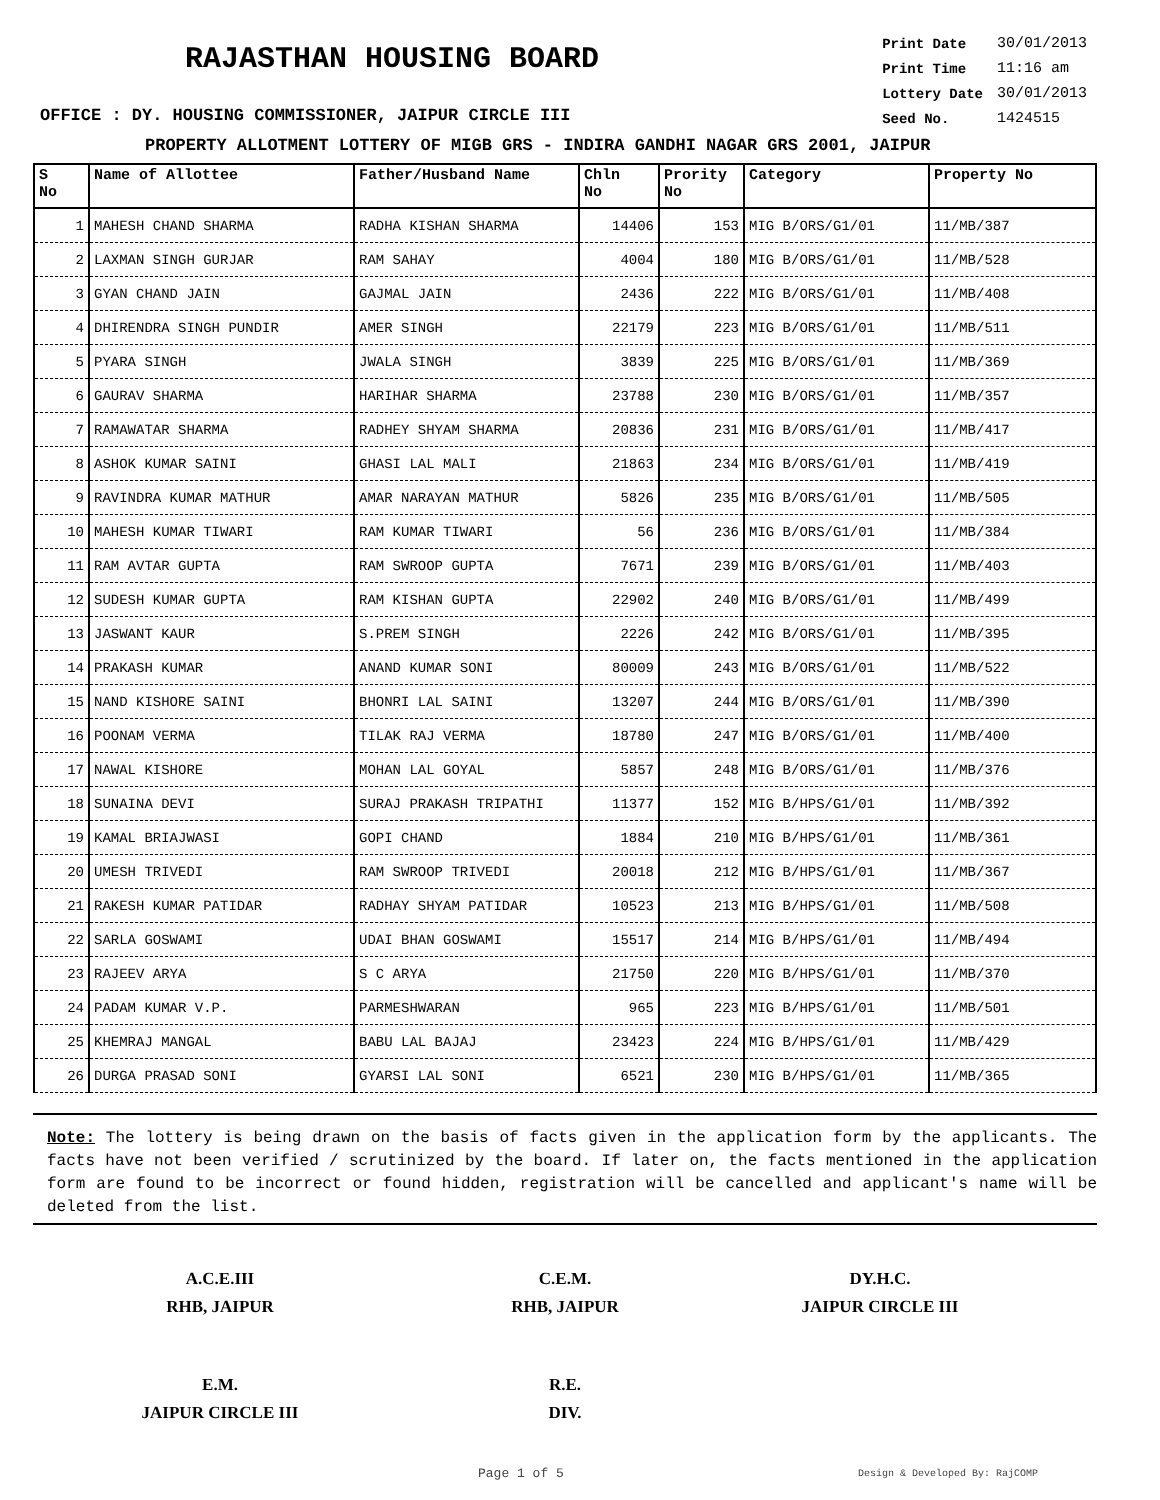RAJASTHAN HOUSING BOARD
OFFICE : DY. HOUSING COMMISSIONER, JAIPUR CIRCLE III
| Print Date | 30/01/2013 |
| Print Time | 11:16 am |
| Lottery Date | 30/01/2013 |
| Seed No. | 1424515 |
PROPERTY ALLOTMENT LOTTERY OF MIGB GRS - INDIRA GANDHI NAGAR GRS 2001, JAIPUR
| S No | Name of Allottee | Father/Husband Name | Chln No | Prority No | Category | Property No |
| --- | --- | --- | --- | --- | --- | --- |
| 1 | MAHESH CHAND SHARMA | RADHA KISHAN SHARMA | 14406 | 153 | MIG B/ORS/G1/01 | 11/MB/387 |
| 2 | LAXMAN SINGH GURJAR | RAM SAHAY | 4004 | 180 | MIG B/ORS/G1/01 | 11/MB/528 |
| 3 | GYAN CHAND JAIN | GAJMAL JAIN | 2436 | 222 | MIG B/ORS/G1/01 | 11/MB/408 |
| 4 | DHIRENDRA SINGH PUNDIR | AMER SINGH | 22179 | 223 | MIG B/ORS/G1/01 | 11/MB/511 |
| 5 | PYARA SINGH | JWALA SINGH | 3839 | 225 | MIG B/ORS/G1/01 | 11/MB/369 |
| 6 | GAURAV SHARMA | HARIHAR SHARMA | 23788 | 230 | MIG B/ORS/G1/01 | 11/MB/357 |
| 7 | RAMAWATAR SHARMA | RADHEY SHYAM SHARMA | 20836 | 231 | MIG B/ORS/G1/01 | 11/MB/417 |
| 8 | ASHOK KUMAR SAINI | GHASI LAL MALI | 21863 | 234 | MIG B/ORS/G1/01 | 11/MB/419 |
| 9 | RAVINDRA KUMAR MATHUR | AMAR NARAYAN MATHUR | 5826 | 235 | MIG B/ORS/G1/01 | 11/MB/505 |
| 10 | MAHESH KUMAR TIWARI | RAM KUMAR TIWARI | 56 | 236 | MIG B/ORS/G1/01 | 11/MB/384 |
| 11 | RAM AVTAR GUPTA | RAM SWROOP GUPTA | 7671 | 239 | MIG B/ORS/G1/01 | 11/MB/403 |
| 12 | SUDESH KUMAR GUPTA | RAM KISHAN GUPTA | 22902 | 240 | MIG B/ORS/G1/01 | 11/MB/499 |
| 13 | JASWANT KAUR | S.PREM SINGH | 2226 | 242 | MIG B/ORS/G1/01 | 11/MB/395 |
| 14 | PRAKASH KUMAR | ANAND KUMAR SONI | 80009 | 243 | MIG B/ORS/G1/01 | 11/MB/522 |
| 15 | NAND KISHORE SAINI | BHONRI LAL SAINI | 13207 | 244 | MIG B/ORS/G1/01 | 11/MB/390 |
| 16 | POONAM VERMA | TILAK RAJ VERMA | 18780 | 247 | MIG B/ORS/G1/01 | 11/MB/400 |
| 17 | NAWAL KISHORE | MOHAN LAL GOYAL | 5857 | 248 | MIG B/ORS/G1/01 | 11/MB/376 |
| 18 | SUNAINA DEVI | SURAJ PRAKASH TRIPATHI | 11377 | 152 | MIG B/HPS/G1/01 | 11/MB/392 |
| 19 | KAMAL BRIAJWASI | GOPI CHAND | 1884 | 210 | MIG B/HPS/G1/01 | 11/MB/361 |
| 20 | UMESH TRIVEDI | RAM SWROOP TRIVEDI | 20018 | 212 | MIG B/HPS/G1/01 | 11/MB/367 |
| 21 | RAKESH KUMAR PATIDAR | RADHAY SHYAM PATIDAR | 10523 | 213 | MIG B/HPS/G1/01 | 11/MB/508 |
| 22 | SARLA GOSWAMI | UDAI BHAN GOSWAMI | 15517 | 214 | MIG B/HPS/G1/01 | 11/MB/494 |
| 23 | RAJEEV ARYA | S C ARYA | 21750 | 220 | MIG B/HPS/G1/01 | 11/MB/370 |
| 24 | PADAM KUMAR V.P. | PARMESHWARAN | 965 | 223 | MIG B/HPS/G1/01 | 11/MB/501 |
| 25 | KHEMRAJ MANGAL | BABU LAL BAJAJ | 23423 | 224 | MIG B/HPS/G1/01 | 11/MB/429 |
| 26 | DURGA PRASAD SONI | GYARSI LAL SONI | 6521 | 230 | MIG B/HPS/G1/01 | 11/MB/365 |
Note: The lottery is being drawn on the basis of facts given in the application form by the applicants. The facts have not been verified / scrutinized by the board. If later on, the facts mentioned in the application form are found to be incorrect or found hidden, registration will be cancelled and applicant's name will be deleted from the list.
A.C.E.III
RHB, JAIPUR
C.E.M.
RHB, JAIPUR
DY.H.C.
JAIPUR CIRCLE III
E.M.
JAIPUR CIRCLE III
R.E.
DIV.
Page 1 of 5 Design & Developed By: RajCOMP